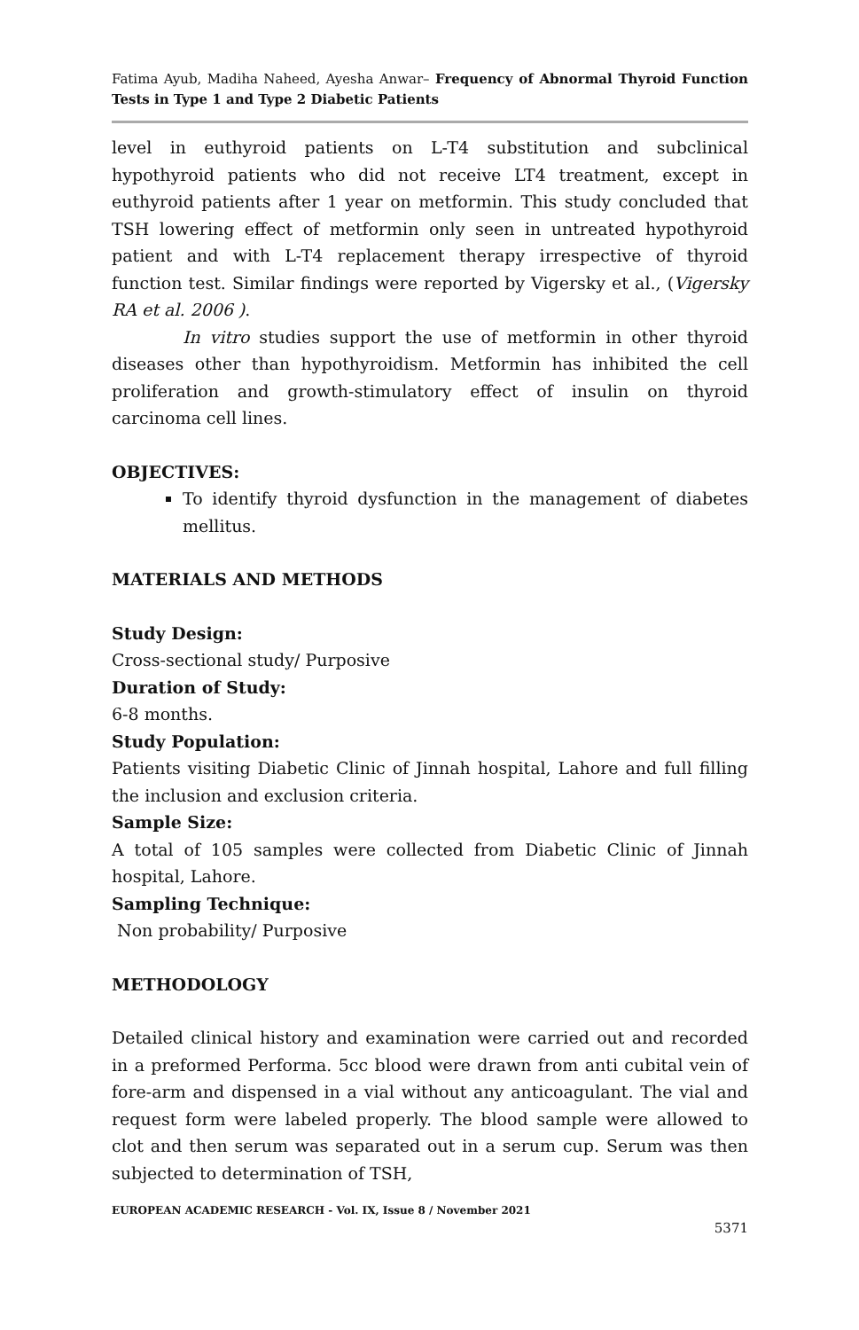Fatima Ayub, Madiha Naheed, Ayesha Anwar– Frequency of Abnormal Thyroid Function Tests in Type 1 and Type 2 Diabetic Patients
level in euthyroid patients on L-T4 substitution and subclinical hypothyroid patients who did not receive LT4 treatment, except in euthyroid patients after 1 year on metformin. This study concluded that TSH lowering effect of metformin only seen in untreated hypothyroid patient and with L-T4 replacement therapy irrespective of thyroid function test. Similar findings were reported by Vigersky et al., (Vigersky RA et al. 2006 ).
In vitro studies support the use of metformin in other thyroid diseases other than hypothyroidism. Metformin has inhibited the cell proliferation and growth-stimulatory effect of insulin on thyroid carcinoma cell lines.
OBJECTIVES:
To identify thyroid dysfunction in the management of diabetes mellitus.
MATERIALS AND METHODS
Study Design:
Cross-sectional study/ Purposive
Duration of Study:
6-8 months.
Study Population:
Patients visiting Diabetic Clinic of Jinnah hospital, Lahore and full filling the inclusion and exclusion criteria.
Sample Size:
A total of 105 samples were collected from Diabetic Clinic of Jinnah hospital, Lahore.
Sampling Technique:
Non probability/ Purposive
METHODOLOGY
Detailed clinical history and examination were carried out and recorded in a preformed Performa. 5cc blood were drawn from anti cubital vein of fore-arm and dispensed in a vial without any anticoagulant. The vial and request form were labeled properly. The blood sample were allowed to clot and then serum was separated out in a serum cup. Serum was then subjected to determination of TSH,
EUROPEAN ACADEMIC RESEARCH - Vol. IX, Issue 8 / November 2021
5371